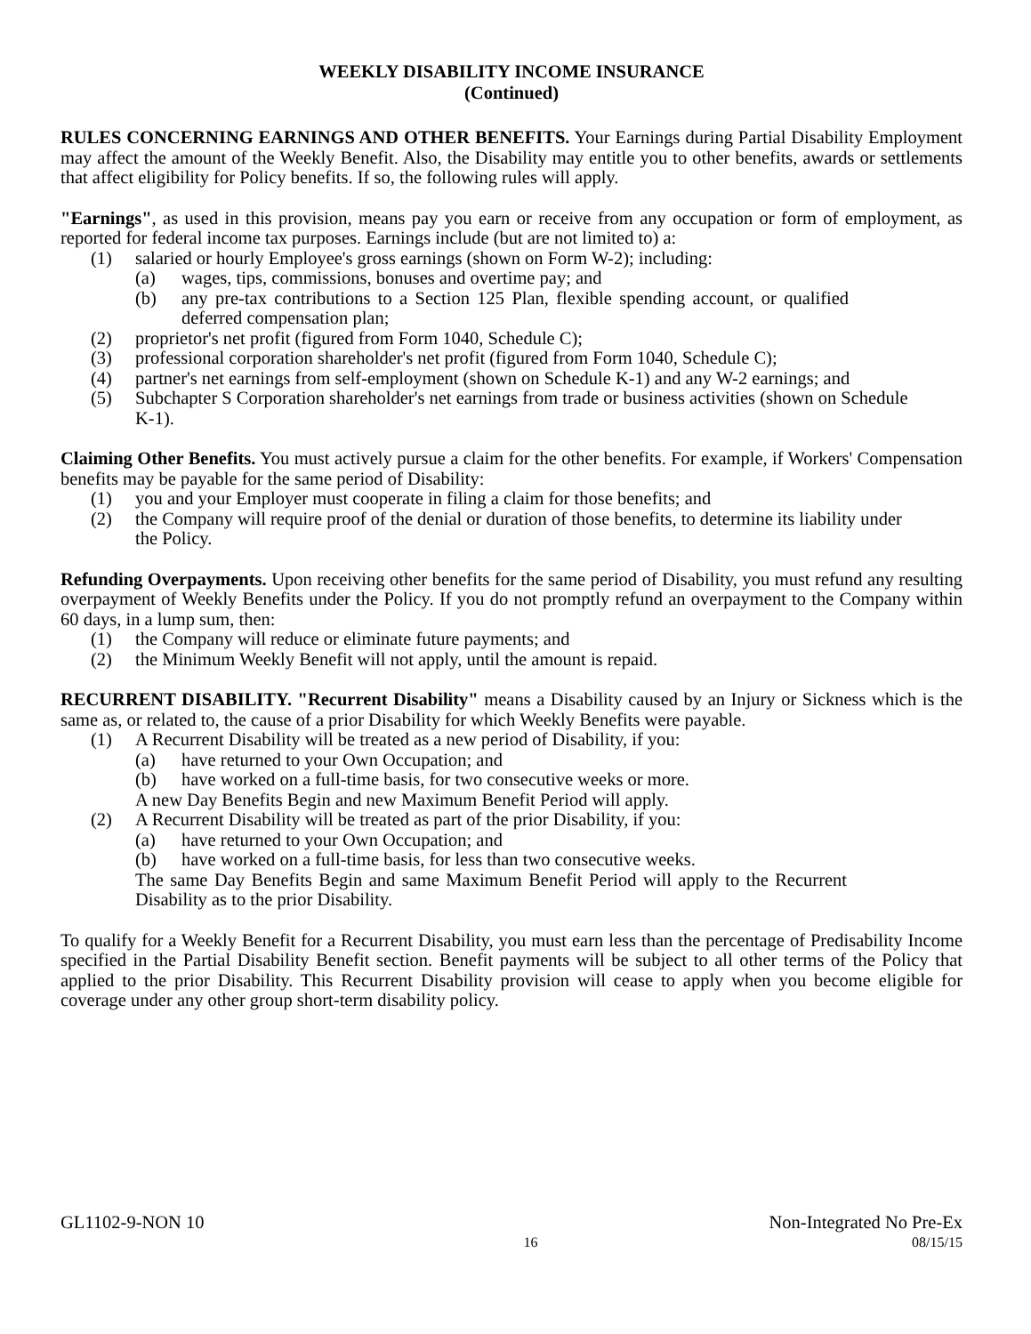WEEKLY DISABILITY INCOME INSURANCE
(Continued)
RULES CONCERNING EARNINGS AND OTHER BENEFITS. Your Earnings during Partial Disability Employment may affect the amount of the Weekly Benefit. Also, the Disability may entitle you to other benefits, awards or settlements that affect eligibility for Policy benefits. If so, the following rules will apply.
"Earnings", as used in this provision, means pay you earn or receive from any occupation or form of employment, as reported for federal income tax purposes. Earnings include (but are not limited to) a:
(1) salaried or hourly Employee's gross earnings (shown on Form W-2); including:
(a) wages, tips, commissions, bonuses and overtime pay; and
(b) any pre-tax contributions to a Section 125 Plan, flexible spending account, or qualified deferred compensation plan;
(2) proprietor's net profit (figured from Form 1040, Schedule C);
(3) professional corporation shareholder's net profit (figured from Form 1040, Schedule C);
(4) partner's net earnings from self-employment (shown on Schedule K-1) and any W-2 earnings; and
(5) Subchapter S Corporation shareholder's net earnings from trade or business activities (shown on Schedule K-1).
Claiming Other Benefits. You must actively pursue a claim for the other benefits. For example, if Workers' Compensation benefits may be payable for the same period of Disability:
(1) you and your Employer must cooperate in filing a claim for those benefits; and
(2) the Company will require proof of the denial or duration of those benefits, to determine its liability under the Policy.
Refunding Overpayments. Upon receiving other benefits for the same period of Disability, you must refund any resulting overpayment of Weekly Benefits under the Policy. If you do not promptly refund an overpayment to the Company within 60 days, in a lump sum, then:
(1) the Company will reduce or eliminate future payments; and
(2) the Minimum Weekly Benefit will not apply, until the amount is repaid.
RECURRENT DISABILITY. "Recurrent Disability" means a Disability caused by an Injury or Sickness which is the same as, or related to, the cause of a prior Disability for which Weekly Benefits were payable.
(1) A Recurrent Disability will be treated as a new period of Disability, if you:
(a) have returned to your Own Occupation; and
(b) have worked on a full-time basis, for two consecutive weeks or more.
A new Day Benefits Begin and new Maximum Benefit Period will apply.
(2) A Recurrent Disability will be treated as part of the prior Disability, if you:
(a) have returned to your Own Occupation; and
(b) have worked on a full-time basis, for less than two consecutive weeks.
The same Day Benefits Begin and same Maximum Benefit Period will apply to the Recurrent Disability as to the prior Disability.
To qualify for a Weekly Benefit for a Recurrent Disability, you must earn less than the percentage of Predisability Income specified in the Partial Disability Benefit section. Benefit payments will be subject to all other terms of the Policy that applied to the prior Disability. This Recurrent Disability provision will cease to apply when you become eligible for coverage under any other group short-term disability policy.
GL1102-9-NON 10 Non-Integrated No Pre-Ex
16 08/15/15